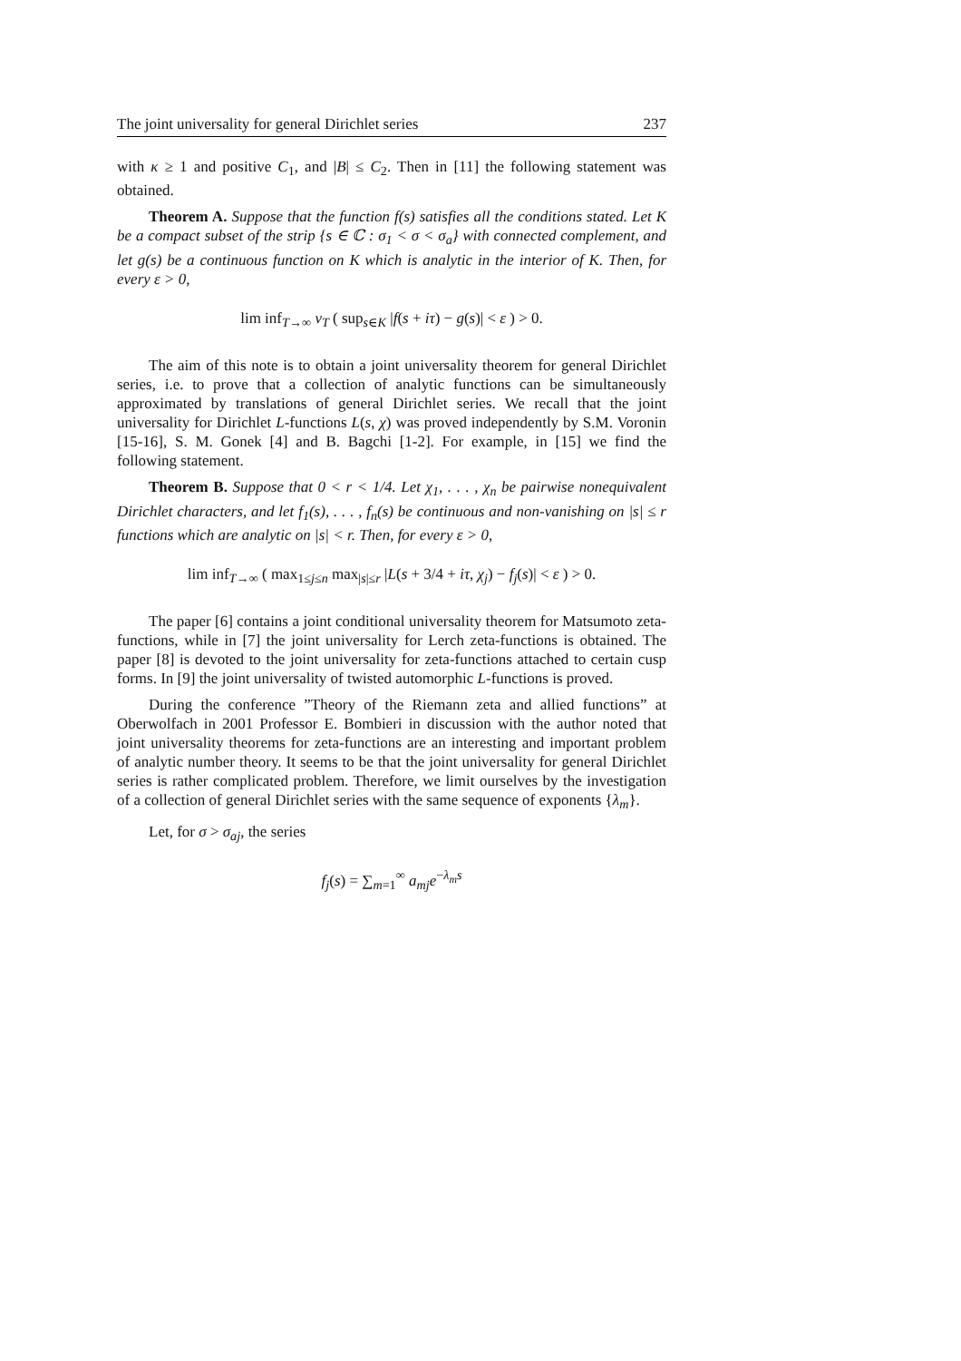The joint universality for general Dirichlet series 237
with κ ≥ 1 and positive C<sub>1</sub>, and |B| ≤ C<sub>2</sub>. Then in [11] the following statement was obtained.
Theorem A. Suppose that the function f(s) satisfies all the conditions stated. Let K be a compact subset of the strip {s ∈ ℂ : σ<sub>1</sub> < σ < σ<sub>a</sub>} with connected complement, and let g(s) be a continuous function on K which is analytic in the interior of K. Then, for every ε > 0,
lim inf<sub>T→∞</sub> ν<sub>T</sub> ( sup<sub>s∈K</sub> |f(s + iτ) − g(s)| < ε ) > 0.
The aim of this note is to obtain a joint universality theorem for general Dirichlet series, i.e. to prove that a collection of analytic functions can be simultaneously approximated by translations of general Dirichlet series. We recall that the joint universality for Dirichlet L-functions L(s, χ) was proved independently by S.M. Voronin [15-16], S. M. Gonek [4] and B. Bagchi [1-2]. For example, in [15] we find the following statement.
Theorem B. Suppose that 0 < r < 1/4. Let χ<sub>1</sub>, . . . , χ<sub>n</sub> be pairwise nonequivalent Dirichlet characters, and let f<sub>1</sub>(s), . . . , f<sub>n</sub>(s) be continuous and non-vanishing on |s| ≤ r functions which are analytic on |s| < r. Then, for every ε > 0,
lim inf<sub>T→∞</sub> ( max<sub>1≤j≤n</sub> max<sub>|s|≤r</sub> |L(s + 3/4 + iτ, χ<sub>j</sub>) − f<sub>j</sub>(s)| < ε ) > 0.
The paper [6] contains a joint conditional universality theorem for Matsumoto zeta-functions, while in [7] the joint universality for Lerch zeta-functions is obtained. The paper [8] is devoted to the joint universality for zeta-functions attached to certain cusp forms. In [9] the joint universality of twisted automorphic L-functions is proved.
During the conference ”Theory of the Riemann zeta and allied functions” at Oberwolfach in 2001 Professor E. Bombieri in discussion with the author noted that joint universality theorems for zeta-functions are an interesting and important problem of analytic number theory. It seems to be that the joint universality for general Dirichlet series is rather complicated problem. Therefore, we limit ourselves by the investigation of a collection of general Dirichlet series with the same sequence of exponents {λ<sub>m</sub>}.
Let, for σ > σ<sub>aj</sub>, the series
f<sub>j</sub>(s) = ∑<sub>m=1</sub><sup>∞</sup> a<sub>mj</sub> e<sup>−λ<sub>m</sub>s</sup>